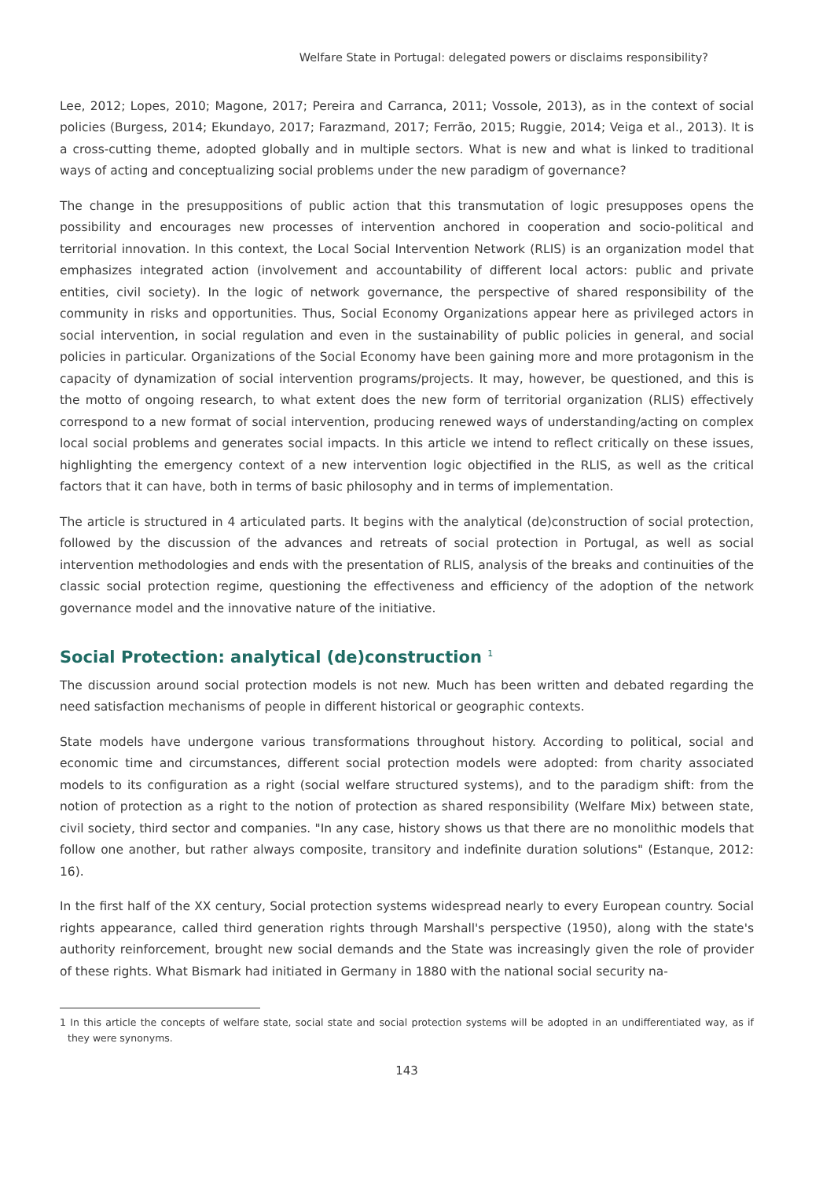Welfare State in Portugal: delegated powers or disclaims responsibility?
Lee, 2012; Lopes, 2010; Magone, 2017; Pereira and Carranca, 2011; Vossole, 2013), as in the context of social policies (Burgess, 2014; Ekundayo, 2017; Farazmand, 2017; Ferrão, 2015; Ruggie, 2014; Veiga et al., 2013). It is a cross-cutting theme, adopted globally and in multiple sectors. What is new and what is linked to traditional ways of acting and conceptualizing social problems under the new paradigm of governance?
The change in the presuppositions of public action that this transmutation of logic presupposes opens the possibility and encourages new processes of intervention anchored in cooperation and socio-political and territorial innovation. In this context, the Local Social Intervention Network (RLIS) is an organization model that emphasizes integrated action (involvement and accountability of different local actors: public and private entities, civil society). In the logic of network governance, the perspective of shared responsibility of the community in risks and opportunities. Thus, Social Economy Organizations appear here as privileged actors in social intervention, in social regulation and even in the sustainability of public policies in general, and social policies in particular. Organizations of the Social Economy have been gaining more and more protagonism in the capacity of dynamization of social intervention programs/projects. It may, however, be questioned, and this is the motto of ongoing research, to what extent does the new form of territorial organization (RLIS) effectively correspond to a new format of social intervention, producing renewed ways of understanding/acting on complex local social problems and generates social impacts. In this article we intend to reflect critically on these issues, highlighting the emergency context of a new intervention logic objectified in the RLIS, as well as the critical factors that it can have, both in terms of basic philosophy and in terms of implementation.
The article is structured in 4 articulated parts. It begins with the analytical (de)construction of social protection, followed by the discussion of the advances and retreats of social protection in Portugal, as well as social intervention methodologies and ends with the presentation of RLIS, analysis of the breaks and continuities of the classic social protection regime, questioning the effectiveness and efficiency of the adoption of the network governance model and the innovative nature of the initiative.
Social Protection: analytical (de)construction <sup>1</sup>
The discussion around social protection models is not new. Much has been written and debated regarding the need satisfaction mechanisms of people in different historical or geographic contexts.
State models have undergone various transformations throughout history. According to political, social and economic time and circumstances, different social protection models were adopted: from charity associated models to its configuration as a right (social welfare structured systems), and to the paradigm shift: from the notion of protection as a right to the notion of protection as shared responsibility (Welfare Mix) between state, civil society, third sector and companies. "In any case, history shows us that there are no monolithic models that follow one another, but rather always composite, transitory and indefinite duration solutions" (Estanque, 2012: 16).
In the first half of the XX century, Social protection systems widespread nearly to every European country. Social rights appearance, called third generation rights through Marshall's perspective (1950), along with the state's authority reinforcement, brought new social demands and the State was increasingly given the role of provider of these rights. What Bismark had initiated in Germany in 1880 with the national social security na-
1 In this article the concepts of welfare state, social state and social protection systems will be adopted in an undifferentiated way, as if they were synonyms.
143